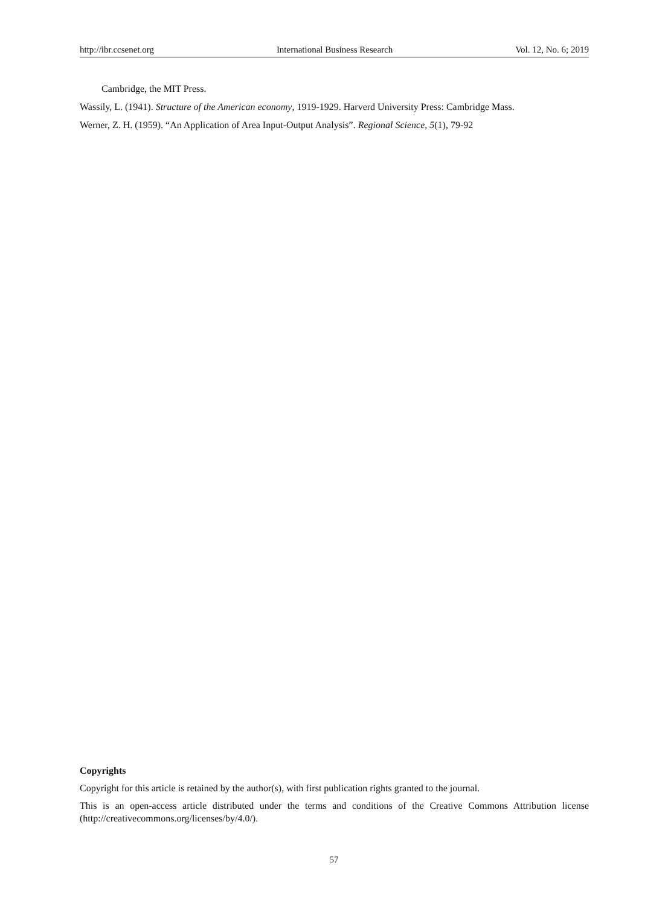http://ibr.ccsenet.org International Business Research Vol. 12, No. 6; 2019
Cambridge, the MIT Press.
Wassily, L. (1941). Structure of the American economy, 1919-1929. Harverd University Press: Cambridge Mass.
Werner, Z. H. (1959). “An Application of Area Input‐Output Analysis”. Regional Science, 5(1), 79-92
Copyrights
Copyright for this article is retained by the author(s), with first publication rights granted to the journal.
This is an open-access article distributed under the terms and conditions of the Creative Commons Attribution license (http://creativecommons.org/licenses/by/4.0/).
57